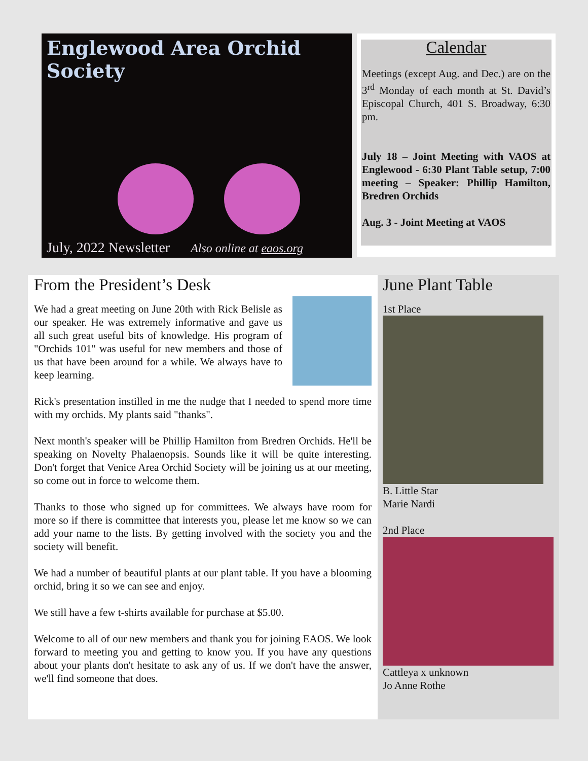Englewood Area Orchid Society
July, 2022 Newsletter Also online at eaos.org
Calendar
Meetings (except Aug. and Dec.) are on the 3<sup>rd</sup> Monday of each month at St. David’s Episcopal Church, 401 S. Broadway, 6:30 pm.
July 18 – Joint Meeting with VAOS at Englewood - 6:30 Plant Table setup, 7:00 meeting – Speaker: Phillip Hamilton, Bredren Orchids
Aug. 3 - Joint Meeting at VAOS
From the President’s Desk
We had a great meeting on June 20th with Rick Belisle as our speaker. He was extremely informative and gave us all such great useful bits of knowledge. His program of "Orchids 101" was useful for new members and those of us that have been around for a while. We always have to keep learning.
Rick's presentation instilled in me the nudge that I needed to spend more time with my orchids. My plants said "thanks".
Next month's speaker will be Phillip Hamilton from Bredren Orchids. He'll be speaking on Novelty Phalaenopsis. Sounds like it will be quite interesting. Don't forget that Venice Area Orchid Society will be joining us at our meeting, so come out in force to welcome them.
Thanks to those who signed up for committees. We always have room for more so if there is committee that interests you, please let me know so we can add your name to the lists. By getting involved with the society you and the society will benefit.
We had a number of beautiful plants at our plant table. If you have a blooming orchid, bring it so we can see and enjoy.
We still have a few t-shirts available for purchase at $5.00.
Welcome to all of our new members and thank you for joining EAOS. We look forward to meeting you and getting to know you. If you have any questions about your plants don't hesitate to ask any of us. If we don't have the answer, we'll find someone that does.
June Plant Table
1st Place
B. Little Star
Marie Nardi
2nd Place
Cattleya x unknown
Jo Anne Rothe